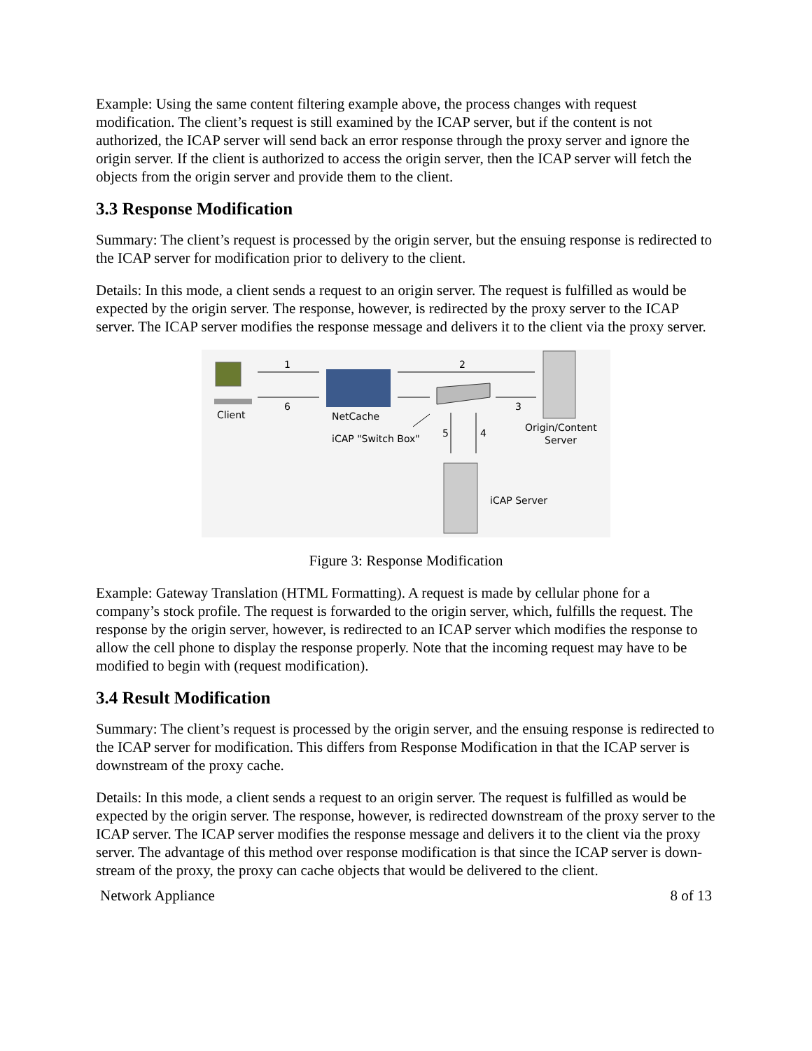Example: Using the same content filtering example above, the process changes with request modification. The client’s request is still examined by the ICAP server, but if the content is not authorized, the ICAP server will send back an error response through the proxy server and ignore the origin server. If the client is authorized to access the origin server, then the ICAP server will fetch the objects from the origin server and provide them to the client.
3.3 Response Modification
Summary: The client’s request is processed by the origin server, but the ensuing response is redirected to the ICAP server for modification prior to delivery to the client.
Details: In this mode, a client sends a request to an origin server. The request is fulfilled as would be expected by the origin server. The response, however, is redirected by the proxy server to the ICAP server. The ICAP server modifies the response message and delivers it to the client via the proxy server.
Client
NetCache
Origin/Content
Server
iCAP Server
iCAP "Switch Box"
1
6
2
3
4
5
Figure 3: Response Modification
Example: Gateway Translation (HTML Formatting). A request is made by cellular phone for a company’s stock profile. The request is forwarded to the origin server, which, fulfills the request. The response by the origin server, however, is redirected to an ICAP server which modifies the response to allow the cell phone to display the response properly. Note that the incoming request may have to be modified to begin with (request modification).
3.4 Result Modification
Summary: The client’s request is processed by the origin server, and the ensuing response is redirected to the ICAP server for modification. This differs from Response Modification in that the ICAP server is downstream of the proxy cache.
Details: In this mode, a client sends a request to an origin server. The request is fulfilled as would be expected by the origin server. The response, however, is redirected downstream of the proxy server to the ICAP server. The ICAP server modifies the response message and delivers it to the client via the proxy server. The advantage of this method over response modification is that since the ICAP server is down-stream of the proxy, the proxy can cache objects that would be delivered to the client.
Network Appliance 8 of 13